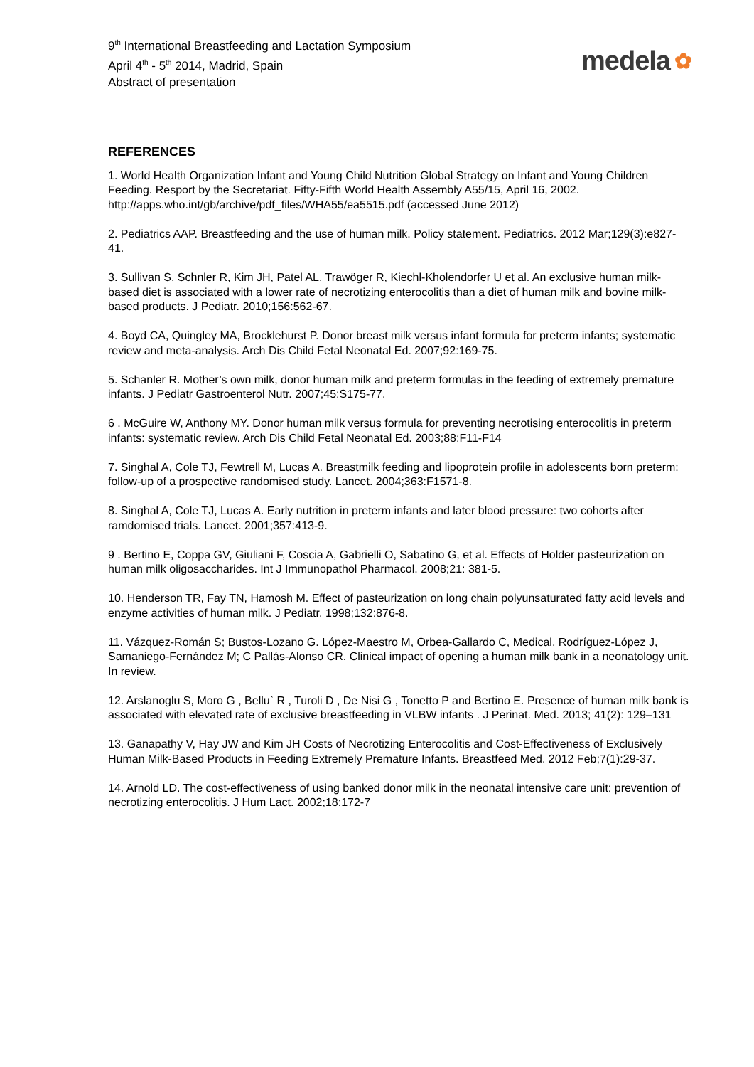9<sup>th</sup> International Breastfeeding and Lactation Symposium
April 4<sup>th</sup> - 5<sup>th</sup> 2014, Madrid, Spain
Abstract of presentation
medela ✿
REFERENCES
1. World Health Organization Infant and Young Child Nutrition Global Strategy on Infant and Young Children Feeding. Resport by the Secretariat. Fifty-Fifth World Health Assembly A55/15, April 16, 2002. http://apps.who.int/gb/archive/pdf_files/WHA55/ea5515.pdf (accessed June 2012)
2. Pediatrics AAP. Breastfeeding and the use of human milk. Policy statement. Pediatrics. 2012 Mar;129(3):e827-41.
3. Sullivan S, Schnler R, Kim JH, Patel AL, Trawöger R, Kiechl-Kholendorfer U et al. An exclusive human milk-based diet is associated with a lower rate of necrotizing enterocolitis than a diet of human milk and bovine milk-based products. J Pediatr. 2010;156:562-67.
4. Boyd CA, Quingley MA, Brocklehurst P. Donor breast milk versus infant formula for preterm infants; systematic review and meta-analysis. Arch Dis Child Fetal Neonatal Ed. 2007;92:169-75.
5. Schanler R. Mother’s own milk, donor human milk and preterm formulas in the feeding of extremely premature infants. J Pediatr Gastroenterol Nutr. 2007;45:S175-77.
6 . McGuire W, Anthony MY. Donor human milk versus formula for preventing necrotising enterocolitis in preterm infants: systematic review. Arch Dis Child Fetal Neonatal Ed. 2003;88:F11-F14
7. Singhal A, Cole TJ, Fewtrell M, Lucas A. Breastmilk feeding and lipoprotein profile in adolescents born preterm: follow-up of a prospective randomised study. Lancet. 2004;363:F1571-8.
8. Singhal A, Cole TJ, Lucas A. Early nutrition in preterm infants and later blood pressure: two cohorts after ramdomised trials. Lancet. 2001;357:413-9.
9 . Bertino E, Coppa GV, Giuliani F, Coscia A, Gabrielli O, Sabatino G, et al. Effects of Holder pasteurization on human milk oligosaccharides. Int J Immunopathol Pharmacol. 2008;21: 381-5.
10. Henderson TR, Fay TN, Hamosh M. Effect of pasteurization on long chain polyunsaturated fatty acid levels and enzyme activities of human milk. J Pediatr. 1998;132:876-8.
11. Vázquez-Román S; Bustos-Lozano G. López-Maestro M, Orbea-Gallardo C, Medical, Rodríguez-López J, Samaniego-Fernández M; C Pallás-Alonso CR. Clinical impact of opening a human milk bank in a neonatology unit. In review.
12. Arslanoglu S, Moro G , Bellu` R , Turoli D , De Nisi G , Tonetto P and Bertino E. Presence of human milk bank is associated with elevated rate of exclusive breastfeeding in VLBW infants . J Perinat. Med. 2013; 41(2): 129–131
13. Ganapathy V, Hay JW and Kim JH Costs of Necrotizing Enterocolitis and Cost-Effectiveness of Exclusively Human Milk-Based Products in Feeding Extremely Premature Infants. Breastfeed Med. 2012 Feb;7(1):29-37.
14. Arnold LD. The cost-effectiveness of using banked donor milk in the neonatal intensive care unit: prevention of necrotizing enterocolitis. J Hum Lact. 2002;18:172-7